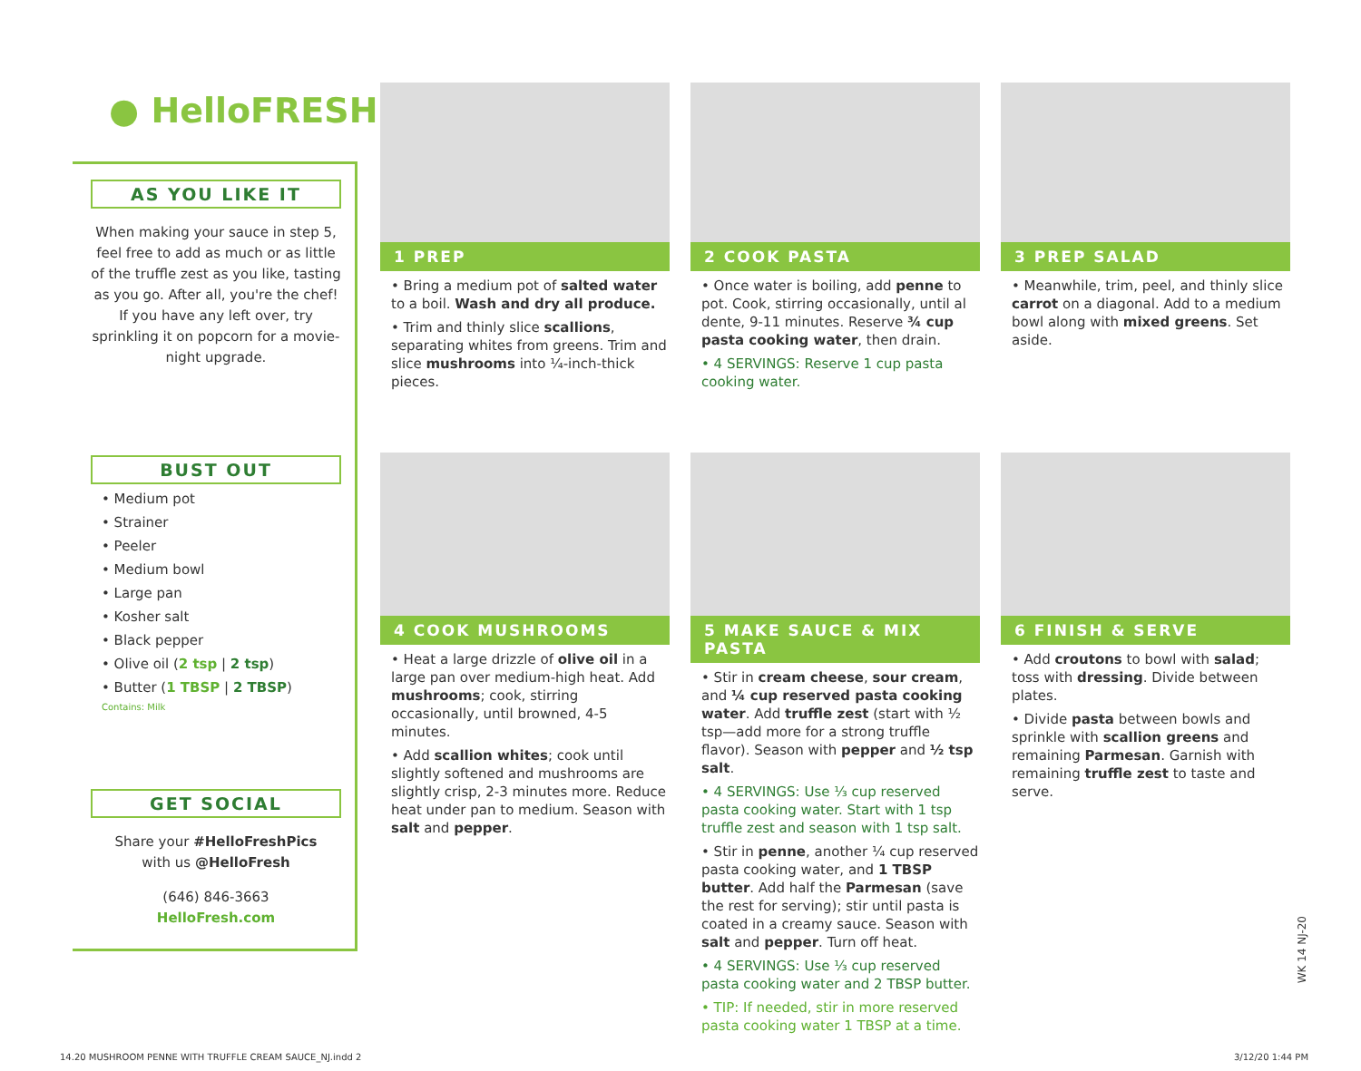● HelloFRESH
AS YOU LIKE IT
When making your sauce in step 5, feel free to add as much or as little of the truffle zest as you like, tasting as you go. After all, you're the chef! If you have any left over, try sprinkling it on popcorn for a movie-night upgrade.
BUST OUT
• Medium pot
• Strainer
• Peeler
• Medium bowl
• Large pan
• Kosher salt
• Black pepper
• Olive oil (2 tsp | 2 tsp)
• Butter (1 TBSP | 2 TBSP)
Contains: Milk
GET SOCIAL
Share your #HelloFreshPics
with us @HelloFresh
(646) 846-3663
HelloFresh.com
1 PREP
• Bring a medium pot of salted water to a boil. Wash and dry all produce.
• Trim and thinly slice scallions, separating whites from greens. Trim and slice mushrooms into ¼-inch-thick pieces.
2 COOK PASTA
• Once water is boiling, add penne to pot. Cook, stirring occasionally, until al dente, 9-11 minutes. Reserve ¾ cup pasta cooking water, then drain.
• 4 SERVINGS: Reserve 1 cup pasta cooking water.
3 PREP SALAD
• Meanwhile, trim, peel, and thinly slice carrot on a diagonal. Add to a medium bowl along with mixed greens. Set aside.
4 COOK MUSHROOMS
• Heat a large drizzle of olive oil in a large pan over medium-high heat. Add mushrooms; cook, stirring occasionally, until browned, 4-5 minutes.
• Add scallion whites; cook until slightly softened and mushrooms are slightly crisp, 2-3 minutes more. Reduce heat under pan to medium. Season with salt and pepper.
5 MAKE SAUCE & MIX PASTA
• Stir in cream cheese, sour cream, and ¼ cup reserved pasta cooking water. Add truffle zest (start with ½ tsp—add more for a strong truffle flavor). Season with pepper and ½ tsp salt.
• 4 SERVINGS: Use ⅓ cup reserved pasta cooking water. Start with 1 tsp truffle zest and season with 1 tsp salt.
• Stir in penne, another ¼ cup reserved pasta cooking water, and 1 TBSP butter. Add half the Parmesan (save the rest for serving); stir until pasta is coated in a creamy sauce. Season with salt and pepper. Turn off heat.
• 4 SERVINGS: Use ⅓ cup reserved pasta cooking water and 2 TBSP butter.
• TIP: If needed, stir in more reserved pasta cooking water 1 TBSP at a time.
6 FINISH & SERVE
• Add croutons to bowl with salad; toss with dressing. Divide between plates.
• Divide pasta between bowls and sprinkle with scallion greens and remaining Parmesan. Garnish with remaining truffle zest to taste and serve.
WK 14 NJ-20
14.20 MUSHROOM PENNE WITH TRUFFLE CREAM SAUCE_NJ.indd 2
3/12/20 1:44 PM